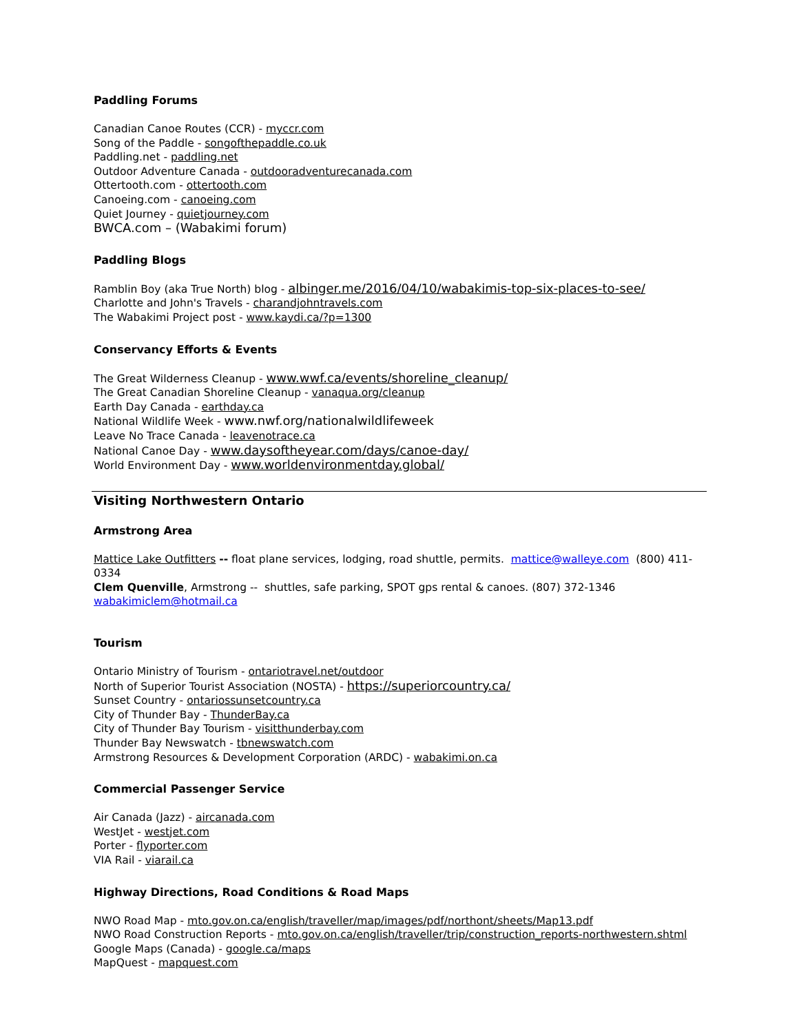Paddling Forums
Canadian Canoe Routes (CCR) - myccr.com
Song of the Paddle - songofthepaddle.co.uk
Paddling.net - paddling.net
Outdoor Adventure Canada - outdooradventurecanada.com
Ottertooth.com - ottertooth.com
Canoeing.com - canoeing.com
Quiet Journey - quietjourney.com
BWCA.com – (Wabakimi forum)
Paddling Blogs
Ramblin Boy (aka True North) blog - albinger.me/2016/04/10/wabakimis-top-six-places-to-see/
Charlotte and John's Travels - charandjohntravels.com
The Wabakimi Project post - www.kaydi.ca/?p=1300
Conservancy Efforts & Events
The Great Wilderness Cleanup - www.wwf.ca/events/shoreline_cleanup/
The Great Canadian Shoreline Cleanup - vanaqua.org/cleanup
Earth Day Canada - earthday.ca
National Wildlife Week - www.nwf.org/nationalwildlifeweek
Leave No Trace Canada - leavenotrace.ca
National Canoe Day - www.daysoftheyear.com/days/canoe-day/
World Environment Day - www.worldenvironmentday.global/
Visiting Northwestern Ontario
Armstrong Area
Mattice Lake Outfitters -- float plane services, lodging, road shuttle, permits. mattice@walleye.com (800) 411-0334
Clem Quenville, Armstrong -- shuttles, safe parking, SPOT gps rental & canoes. (807) 372-1346
wabakimiclem@hotmail.ca
Tourism
Ontario Ministry of Tourism - ontariotravel.net/outdoor
North of Superior Tourist Association (NOSTA) - https://superiorcountry.ca/
Sunset Country - ontariossunsetcountry.ca
City of Thunder Bay - ThunderBay.ca
City of Thunder Bay Tourism - visitthunderbay.com
Thunder Bay Newswatch - tbnewswatch.com
Armstrong Resources & Development Corporation (ARDC) - wabakimi.on.ca
Commercial Passenger Service
Air Canada (Jazz) - aircanada.com
WestJet - westjet.com
Porter - flyporter.com
VIA Rail - viarail.ca
Highway Directions, Road Conditions & Road Maps
NWO Road Map - mto.gov.on.ca/english/traveller/map/images/pdf/northont/sheets/Map13.pdf
NWO Road Construction Reports - mto.gov.on.ca/english/traveller/trip/construction_reports-northwestern.shtml
Google Maps (Canada) - google.ca/maps
MapQuest - mapquest.com